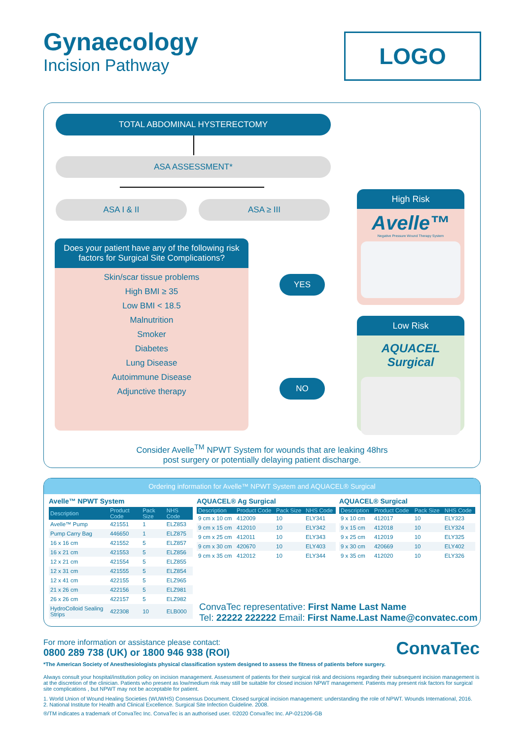Gynaecology
Incision Pathway
LOGO
TOTAL ABDOMINAL HYSTERECTOMY
ASA ASSESSMENT*
ASA I & II ASA ≥ III
Does your patient have any of the following risk factors for Surgical Site Complications?
Skin/scar tissue problems
High BMI ≥ 35
Low BMI < 18.5
Malnutrition
Smoker
Diabetes
Lung Disease
Autoimmune Disease
Adjunctive therapy
YES
NO
High Risk
Avelle™
Negative Pressure Wound Therapy System
Low Risk
AQUACEL Surgical
Consider Avelle<sup>TM</sup> NPWT System for wounds that are leaking 48hrs
post surgery or potentially delaying patient discharge.
Ordering information for Avelle™ NPWT System and AQUACEL® Surgical
Avelle™ NPWT System
| Description | Product Code | Pack Size | NHS Code |
| --- | --- | --- | --- |
| Avelle™ Pump | 421551 | 1 | ELZ853 |
| Pump Carry Bag | 446650 | 1 | ELZ875 |
| 16 x 16 cm | 421552 | 5 | ELZ857 |
| 16 x 21 cm | 421553 | 5 | ELZ856 |
| 12 x 21 cm | 421554 | 5 | ELZ855 |
| 12 x 31 cm | 421555 | 5 | ELZ854 |
| 12 x 41 cm | 422155 | 5 | ELZ965 |
| 21 x 26 cm | 422156 | 5 | ELZ981 |
| 26 x 26 cm | 422157 | 5 | ELZ982 |
| HydroColloid Sealing Strips | 422308 | 10 | ELB000 |
AQUACEL® Ag Surgical
| Description | Product Code | Pack Size | NHS Code |
| --- | --- | --- | --- |
| 9 cm x 10 cm | 412009 | 10 | ELY341 |
| 9 cm x 15 cm | 412010 | 10 | ELY342 |
| 9 cm x 25 cm | 412011 | 10 | ELY343 |
| 9 cm x 30 cm | 420670 | 10 | ELY403 |
| 9 cm x 35 cm | 412012 | 10 | ELY344 |
AQUACEL® Surgical
| Description | Product Code | Pack Size | NHS Code |
| --- | --- | --- | --- |
| 9 x 10 cm | 412017 | 10 | ELY323 |
| 9 x 15 cm | 412018 | 10 | ELY324 |
| 9 x 25 cm | 412019 | 10 | ELY325 |
| 9 x 30 cm | 420669 | 10 | ELY402 |
| 9 x 35 cm | 412020 | 10 | ELY326 |
ConvaTec representative: First Name Last Name
Tel: 22222 222222 Email: First Name.Last Name@convatec.com
ConvaTec
For more information or assistance please contact:
0800 289 738 (UK) or 1800 946 938 (ROI)
*The American Society of Anesthesiologists physical classification system designed to assess the fitness of patients before surgery.
Always consult your hospital/institution policy on incision management. Assessment of patients for their surgical risk and decisions regarding their subsequent incision management is at the discretion of the clinician. Patients who present as low/medium risk may still be suitable for closed incision NPWT management. Patients may present risk factors for surgical site complications , but NPWT may not be acceptable for patient.
1. World Union of Wound Healing Societies (WUWHS) Consensus Document. Closed surgical incision management: understanding the role of NPWT. Wounds International, 2016.
2. National Institute for Health and Clinical Excellence. Surgical Site Infection Guideline. 2008.
®/TM indicates a trademark of ConvaTec Inc. ConvaTec is an authorised user. ©2020 ConvaTec Inc. AP-021206-GB